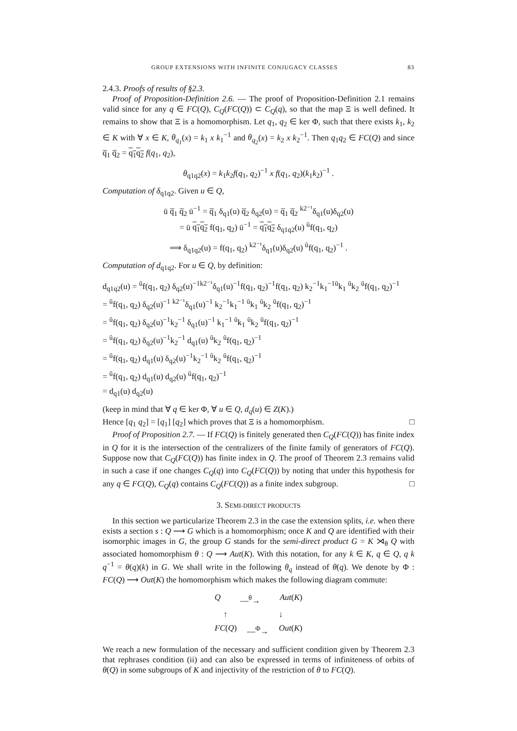GROUP EXTENSIONS WITH INFINITE CONJUGACY CLASSES 83
2.4.3. Proofs of results of §2.3.
Proof of Proposition-Definition 2.6. — The proof of Proposition-Definition 2.1 remains valid since for any q ∈ FC(Q), C<sub>Q</sub>(FC(Q)) ⊂ C<sub>Q</sub>(q), so that the map Ξ is well defined. It remains to show that Ξ is a homomorphism. Let q<sub>1</sub>, q<sub>2</sub> ∈ ker Φ, such that there exists k<sub>1</sub>, k<sub>2</sub> ∈ K with ∀ x ∈ K, θ<sub>q<sub>1</sub></sub>(x) = k<sub>1</sub> x k<sub>1</sub><sup>−1</sup> and θ<sub>q<sub>2</sub></sub>(x) = k<sub>2</sub> x k<sub>2</sub><sup>−1</sup>. Then q<sub>1</sub>q<sub>2</sub> ∈ FC(Q) and since q̅<sub>1</sub> q̅<sub>2</sub> = q<sub>1</sub>q<sub>2</sub> f(q<sub>1</sub>, q<sub>2</sub>),
θ<sub>q1q2</sub>(x) = k<sub>1</sub>k<sub>2</sub>f(q<sub>1</sub>, q<sub>2</sub>)<sup>−1</sup> x f(q<sub>1</sub>, q<sub>2</sub>)(k<sub>1</sub>k<sub>2</sub>)<sup>−1</sup> .
Computation of δ<sub>q1q2</sub>. Given u ∈ Q,
ū q̅<sub>1</sub> q̅<sub>2</sub> ū<sup>−1</sup> = q̅<sub>1</sub> δ<sub>q1</sub>(u) q̅<sub>2</sub> δ<sub>q2</sub>(u) = q̅<sub>1</sub> q̅<sub>2</sub> <sup>k2⁻¹</sup>δ<sub>q1</sub>(u)δ<sub>q2</sub>(u)
= ū q<sub>1</sub>q<sub>2</sub> f(q<sub>1</sub>, q<sub>2</sub>) ū<sup>−1</sup> = q<sub>1</sub>q<sub>2</sub> δ<sub>q1q2</sub>(u) <sup>ū</sup>f(q<sub>1</sub>, q<sub>2</sub>)
⟹ δ<sub>q1q2</sub>(u) = f(q<sub>1</sub>, q<sub>2</sub>) <sup>k2⁻¹</sup>δ<sub>q1</sub>(u)δ<sub>q2</sub>(u) <sup>ū</sup>f(q<sub>1</sub>, q<sub>2</sub>)<sup>−1</sup> .
Computation of d<sub>q1q2</sub>. For u ∈ Q, by definition:
d<sub>q1q2</sub>(u) = <sup>ū</sup>f(q<sub>1</sub>, q<sub>2</sub>) δ<sub>q2</sub>(u)<sup>−1</sup><sup>k2⁻¹</sup>δ<sub>q1</sub>(u)<sup>−1</sup>f(q<sub>1</sub>, q<sub>2</sub>)<sup>−1</sup>f(q<sub>1</sub>, q<sub>2</sub>) k<sub>2</sub><sup>−1</sup>k<sub>1</sub><sup>−1</sup><sup>ū</sup>k<sub>1</sub> <sup>ū</sup>k<sub>2</sub> <sup>ū</sup>f(q<sub>1</sub>, q<sub>2</sub>)<sup>−1</sup>
= <sup>ū</sup>f(q<sub>1</sub>, q<sub>2</sub>) δ<sub>q2</sub>(u)<sup>−1</sup> <sup>k2⁻¹</sup>δ<sub>q1</sub>(u)<sup>−1</sup> k<sub>2</sub><sup>−1</sup>k<sub>1</sub><sup>−1</sup> <sup>ū</sup>k<sub>1</sub> <sup>ū</sup>k<sub>2</sub> <sup>ū</sup>f(q<sub>1</sub>, q<sub>2</sub>)<sup>−1</sup>
= <sup>ū</sup>f(q<sub>1</sub>, q<sub>2</sub>) δ<sub>q2</sub>(u)<sup>−1</sup>k<sub>2</sub><sup>−1</sup> δ<sub>q1</sub>(u)<sup>−1</sup> k<sub>1</sub><sup>−1</sup> <sup>ū</sup>k<sub>1</sub> <sup>ū</sup>k<sub>2</sub> <sup>ū</sup>f(q<sub>1</sub>, q<sub>2</sub>)<sup>−1</sup>
= <sup>ū</sup>f(q<sub>1</sub>, q<sub>2</sub>) δ<sub>q2</sub>(u)<sup>−1</sup>k<sub>2</sub><sup>−1</sup> d<sub>q1</sub>(u) <sup>ū</sup>k<sub>2</sub> <sup>ū</sup>f(q<sub>1</sub>, q<sub>2</sub>)<sup>−1</sup>
= <sup>ū</sup>f(q<sub>1</sub>, q<sub>2</sub>) d<sub>q1</sub>(u) δ<sub>q2</sub>(u)<sup>−1</sup>k<sub>2</sub><sup>−1</sup> <sup>ū</sup>k<sub>2</sub> <sup>ū</sup>f(q<sub>1</sub>, q<sub>2</sub>)<sup>−1</sup>
= <sup>ū</sup>f(q<sub>1</sub>, q<sub>2</sub>) d<sub>q1</sub>(u) d<sub>q2</sub>(u) <sup>ū</sup>f(q<sub>1</sub>, q<sub>2</sub>)<sup>−1</sup>
= d<sub>q1</sub>(u) d<sub>q2</sub>(u)
(keep in mind that ∀ q ∈ ker Φ, ∀ u ∈ Q, d<sub>q</sub>(u) ∈ Z(K).)
Hence [q<sub>1</sub> q<sub>2</sub>] = [q<sub>1</sub>] [q<sub>2</sub>] which proves that Ξ is a homomorphism. □
Proof of Proposition 2.7. — If FC(Q) is finitely generated then C<sub>Q</sub>(FC(Q)) has finite index in Q for it is the intersection of the centralizers of the finite family of generators of FC(Q). Suppose now that C<sub>Q</sub>(FC(Q)) has finite index in Q. The proof of Theorem 2.3 remains valid in such a case if one changes C<sub>Q</sub>(q) into C<sub>Q</sub>(FC(Q)) by noting that under this hypothesis for any q ∈ FC(Q), C<sub>Q</sub>(q) contains C<sub>Q</sub>(FC(Q)) as a finite index subgroup. □
3. SEMI-DIRECT PRODUCTS
In this section we particularize Theorem 2.3 in the case the extension splits, i.e. when there exists a section s : Q ⟶ G which is a homomorphism; once K and Q are identified with their isomorphic images in G, the group G stands for the semi-direct product G = K ⋊<sub>θ</sub> Q with associated homomorphism θ : Q ⟶ Aut(K). With this notation, for any k ∈ K, q ∈ Q, q k q<sup>−1</sup> = θ(q)(k) in G. We shall write in the following θ<sub>q</sub> instead of θ(q). We denote by Φ : FC(Q) ⟶ Out(K) the homomorphism which makes the following diagram commute:
Q —<sup>θ</sup>→ Aut(K)
↑ ↓
FC(Q) —<sup>Φ</sup>→ Out(K)
We reach a new formulation of the necessary and sufficient condition given by Theorem 2.3 that rephrases condition (ii) and can also be expressed in terms of infiniteness of orbits of θ(Q) in some subgroups of K and injectivity of the restriction of θ to FC(Q).